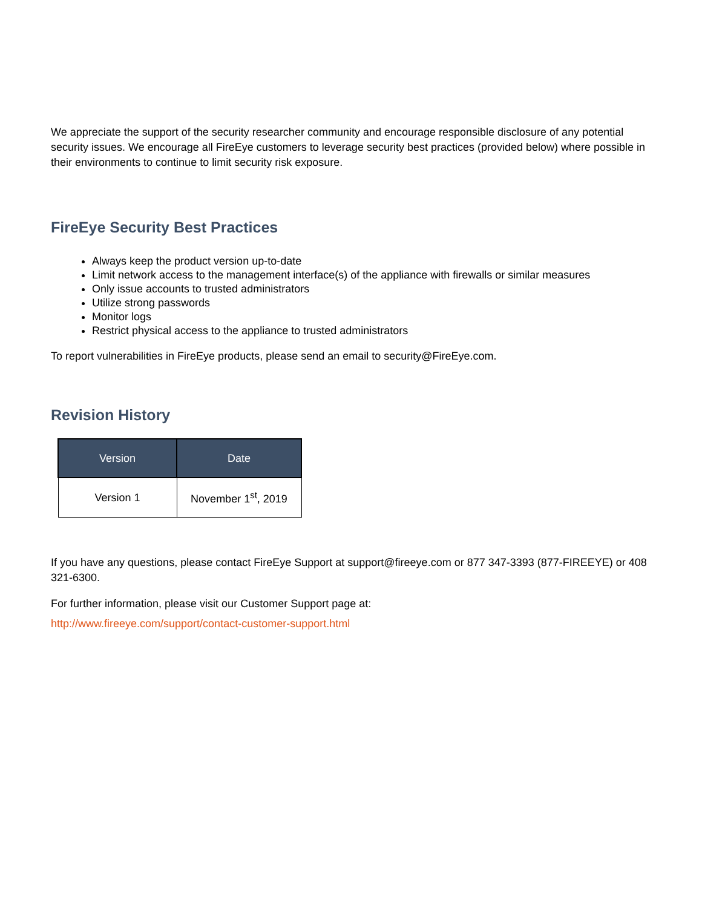We appreciate the support of the security researcher community and encourage responsible disclosure of any potential security issues. We encourage all FireEye customers to leverage security best practices (provided below) where possible in their environments to continue to limit security risk exposure.
FireEye Security Best Practices
Always keep the product version up-to-date
Limit network access to the management interface(s) of the appliance with firewalls or similar measures
Only issue accounts to trusted administrators
Utilize strong passwords
Monitor logs
Restrict physical access to the appliance to trusted administrators
To report vulnerabilities in FireEye products, please send an email to security@FireEye.com.
Revision History
| Version | Date |
| --- | --- |
| Version 1 | November 1<sup>st</sup>, 2019 |
If you have any questions, please contact FireEye Support at support@fireeye.com or 877 347-3393 (877-FIREEYE) or 408 321-6300.
For further information, please visit our Customer Support page at:
http://www.fireeye.com/support/contact-customer-support.html